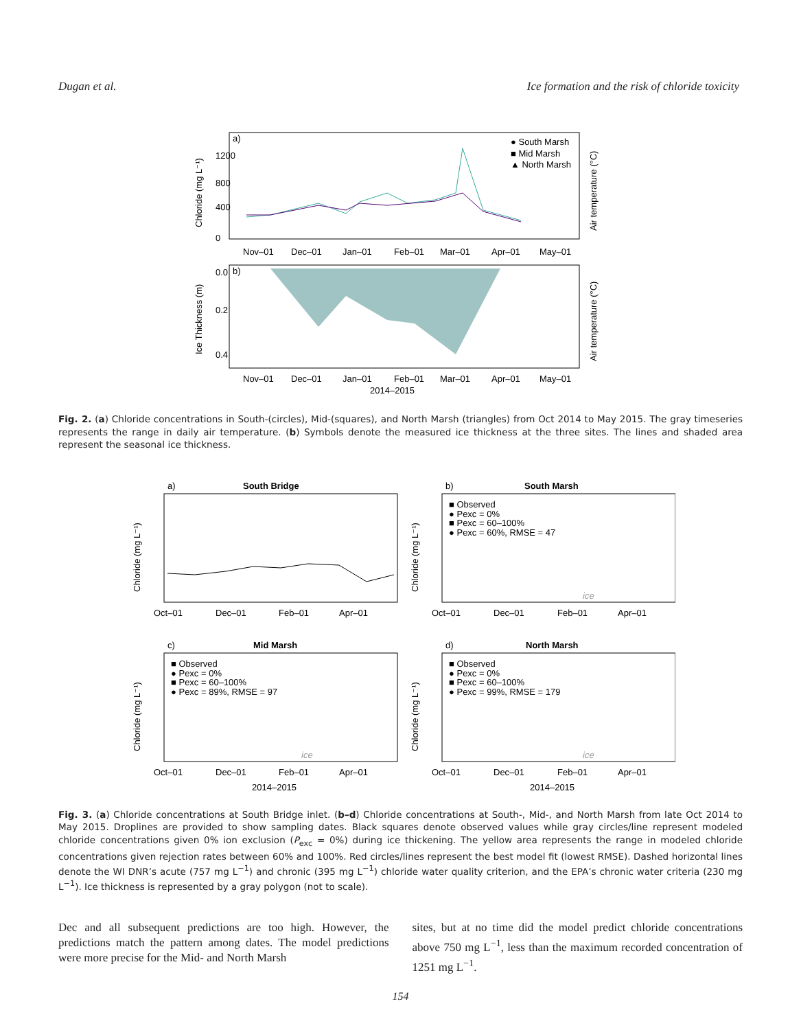Dugan et al. Ice formation and the risk of chloride toxicity
a)
● South Marsh
■ Mid Marsh
▲ North Marsh
Nov–01
Dec–01
Jan–01
Feb–01
Mar–01
Apr–01
May–01
Chloride (mg L⁻¹)
Air temperature (°C)
0
400
800
1200
b)
Nov–01
Dec–01
Jan–01
Feb–01
Mar–01
Apr–01
May–01
2014–2015
Ice Thickness (m)
Air temperature (°C)
0.0
0.2
0.4
Fig. 2. (a) Chloride concentrations in South-(circles), Mid-(squares), and North Marsh (triangles) from Oct 2014 to May 2015. The gray timeseries represents the range in daily air temperature. (b) Symbols denote the measured ice thickness at the three sites. The lines and shaded area represent the seasonal ice thickness.
a)
South Bridge
Oct–01
Dec–01
Feb–01
Apr–01
Chloride (mg L⁻¹)
b)
South Marsh
■ Observed
● Pexc = 0%
■ Pexc = 60–100%
● Pexc = 60%, RMSE = 47
ice
Oct–01
Dec–01
Feb–01
Apr–01
Chloride (mg L⁻¹)
c)
Mid Marsh
■ Observed
● Pexc = 0%
■ Pexc = 60–100%
● Pexc = 89%, RMSE = 97
ice
Oct–01
Dec–01
Feb–01
Apr–01
2014–2015
Chloride (mg L⁻¹)
d)
North Marsh
■ Observed
● Pexc = 0%
■ Pexc = 60–100%
● Pexc = 99%, RMSE = 179
ice
Oct–01
Dec–01
Feb–01
Apr–01
2014–2015
Chloride (mg L⁻¹)
Fig. 3. (a) Chloride concentrations at South Bridge inlet. (b–d) Chloride concentrations at South-, Mid-, and North Marsh from late Oct 2014 to May 2015. Droplines are provided to show sampling dates. Black squares denote observed values while gray circles/line represent modeled chloride concentrations given 0% ion exclusion (P<sub>exc</sub> = 0%) during ice thickening. The yellow area represents the range in modeled chloride concentrations given rejection rates between 60% and 100%. Red circles/lines represent the best model fit (lowest RMSE). Dashed horizontal lines denote the WI DNR’s acute (757 mg L<sup>−1</sup>) and chronic (395 mg L<sup>−1</sup>) chloride water quality criterion, and the EPA’s chronic water criteria (230 mg L<sup>−1</sup>). Ice thickness is represented by a gray polygon (not to scale).
Dec and all subsequent predictions are too high. However, the predictions match the pattern among dates. The model predictions were more precise for the Mid- and North Marsh
sites, but at no time did the model predict chloride concentrations above 750 mg L<sup>−1</sup>, less than the maximum recorded concentration of 1251 mg L<sup>−1</sup>.
154